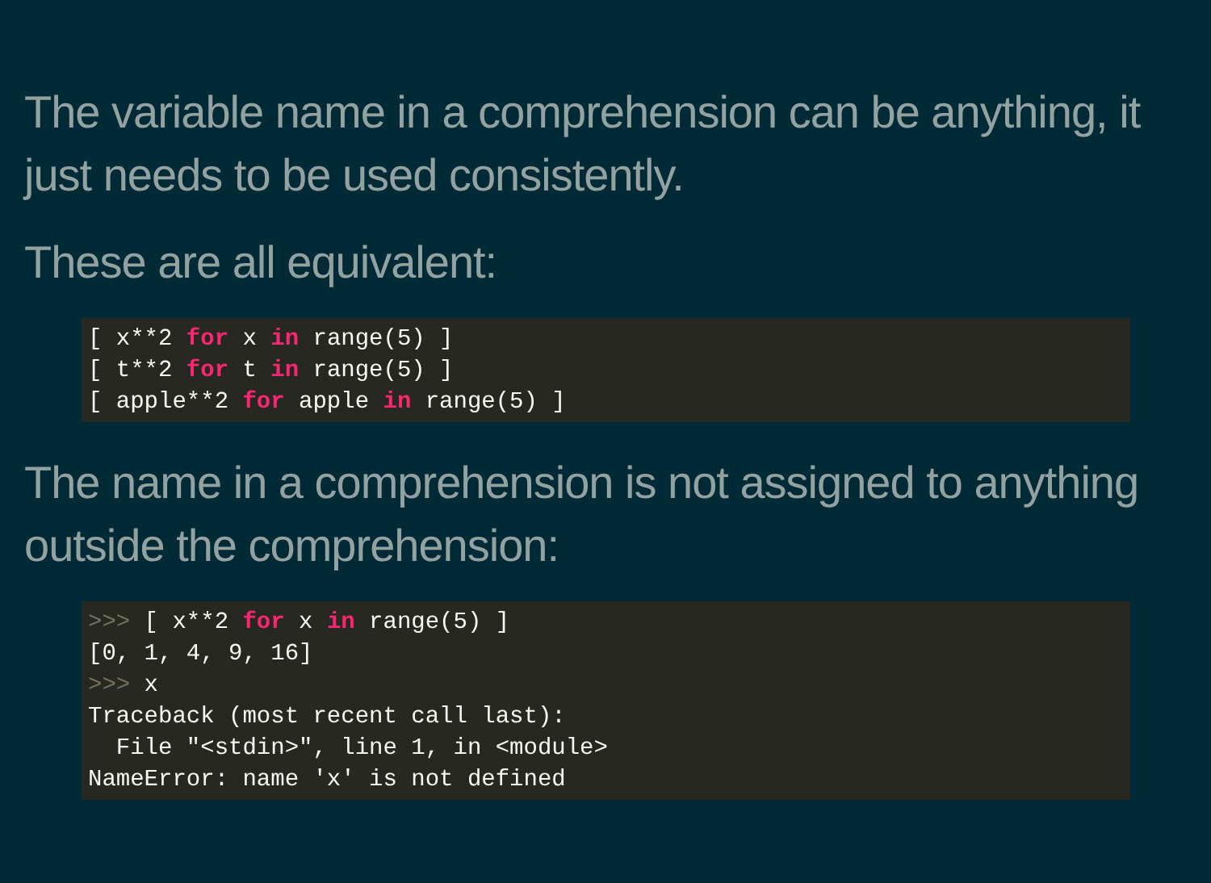The variable name in a comprehension can be anything, it just needs to be used consistently.
These are all equivalent:
[ x**2 for x in range(5) ]
[ t**2 for t in range(5) ]
[ apple**2 for apple in range(5) ]
The name in a comprehension is not assigned to anything outside the comprehension:
>>> [ x**2 for x in range(5) ]
[0, 1, 4, 9, 16]
>>> x
Traceback (most recent call last):
  File "<stdin>", line 1, in <module>
NameError: name 'x' is not defined